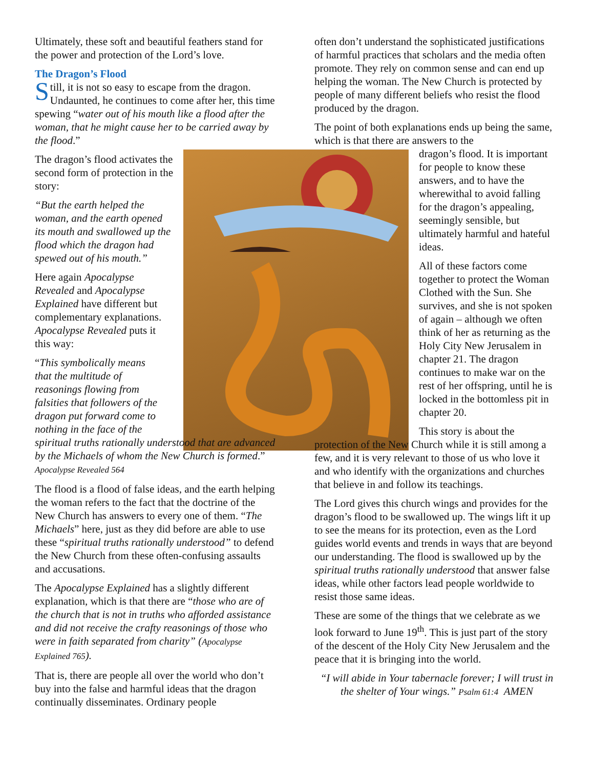Ultimately, these soft and beautiful feathers stand for the power and protection of the Lord’s love.
The Dragon’s Flood
Still, it is not so easy to escape from the dragon. Undaunted, he continues to come after her, this time spewing “water out of his mouth like a flood after the woman, that he might cause her to be carried away by the flood.”
The dragon’s flood activates the second form of protection in the story:
“But the earth helped the woman, and the earth opened its mouth and swallowed up the flood which the dragon had spewed out of his mouth.”
Here again Apocalypse Revealed and Apocalypse Explained have different but complementary explanations. Apocalypse Revealed puts it this way:
“This symbolically means
that the multitude of
reasonings flowing from
falsities that followers of the
dragon put forward come to
nothing in the face of the
spiritual truths rationally understood that are advanced by the Michaels of whom the New Church is formed.” Apocalypse Revealed 564
The flood is a flood of false ideas, and the earth helping the woman refers to the fact that the doctrine of the New Church has answers to every one of them. “The Michaels” here, just as they did before are able to use these “spiritual truths rationally understood” to defend the New Church from these often-confusing assaults and accusations.
The Apocalypse Explained has a slightly different explanation, which is that there are “those who are of the church that is not in truths who afforded assistance and did not receive the crafty reasonings of those who were in faith separated from charity” (Apocalypse Explained 765).
That is, there are people all over the world who don’t buy into the false and harmful ideas that the dragon continually disseminates. Ordinary people
often don’t understand the sophisticated justifications of harmful practices that scholars and the media often promote. They rely on common sense and can end up helping the woman. The New Church is protected by people of many different beliefs who resist the flood produced by the dragon.
The point of both explanations ends up being the same, which is that there are answers to the
dragon’s flood. It is important for people to know these answers, and to have the wherewithal to avoid falling for the dragon’s appealing, seemingly sensible, but ultimately harmful and hateful ideas.
All of these factors come together to protect the Woman Clothed with the Sun. She survives, and she is not spoken of again – although we often think of her as returning as the Holy City New Jerusalem in chapter 21. The dragon continues to make war on the rest of her offspring, until he is locked in the bottomless pit in chapter 20.
This story is about the
protection of the New Church while it is still among a few, and it is very relevant to those of us who love it and who identify with the organizations and churches that believe in and follow its teachings.
The Lord gives this church wings and provides for the dragon’s flood to be swallowed up. The wings lift it up to see the means for its protection, even as the Lord guides world events and trends in ways that are beyond our understanding. The flood is swallowed up by the spiritual truths rationally understood that answer false ideas, while other factors lead people worldwide to resist those same ideas.
These are some of the things that we celebrate as we look forward to June 19<sup>th</sup>. This is just part of the story of the descent of the Holy City New Jerusalem and the peace that it is bringing into the world.
“I will abide in Your tabernacle forever; I will trust in the shelter of Your wings.” Psalm 61:4 AMEN